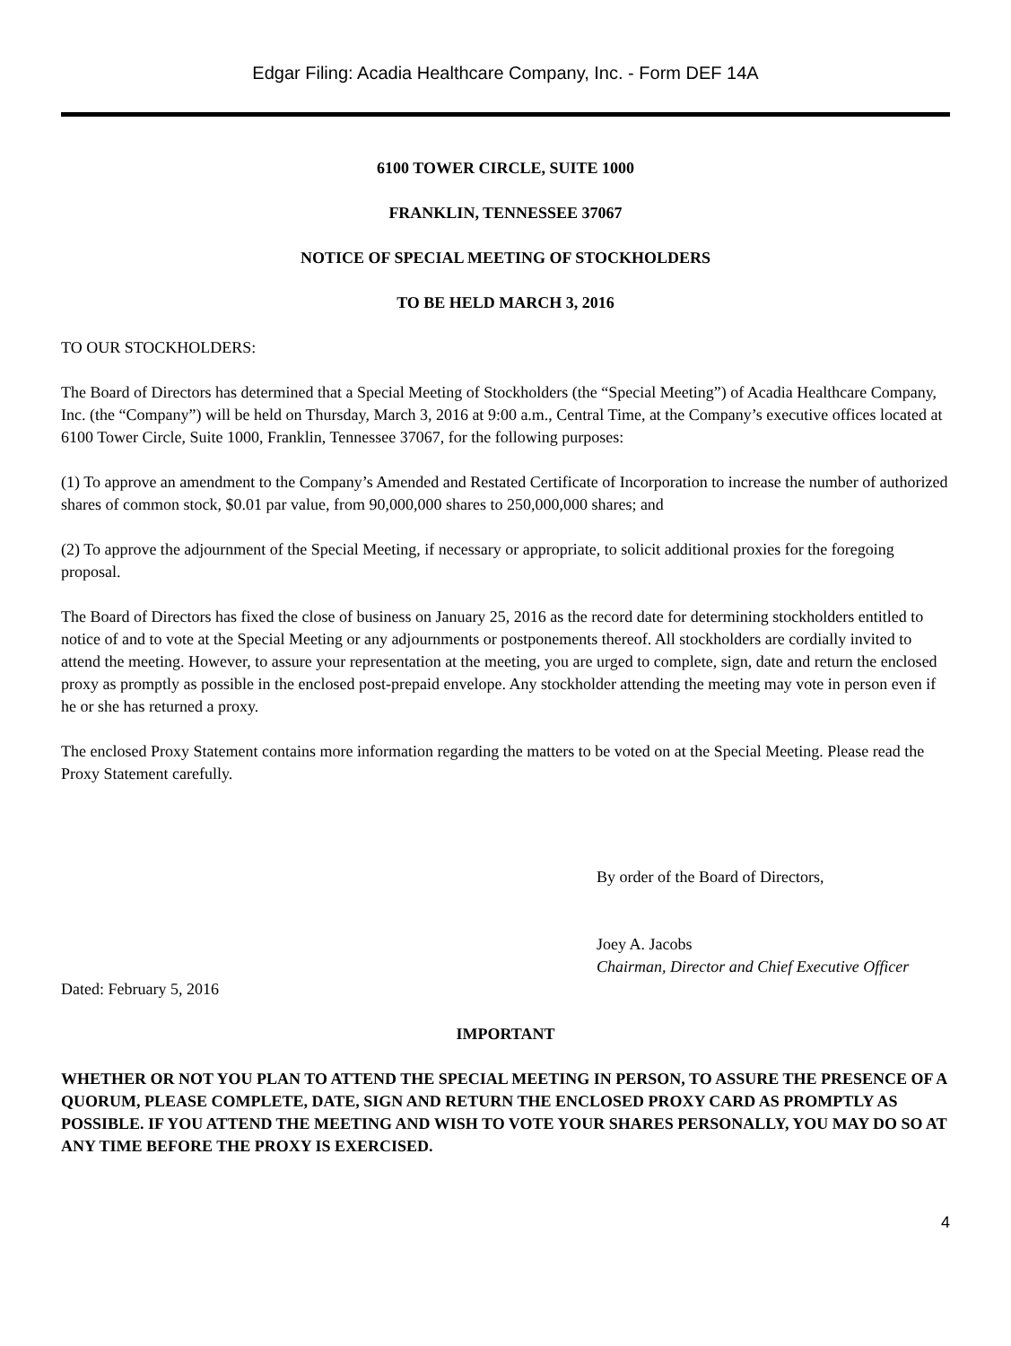Edgar Filing: Acadia Healthcare Company, Inc. - Form DEF 14A
6100 TOWER CIRCLE, SUITE 1000
FRANKLIN, TENNESSEE 37067
NOTICE OF SPECIAL MEETING OF STOCKHOLDERS
TO BE HELD MARCH 3, 2016
TO OUR STOCKHOLDERS:
The Board of Directors has determined that a Special Meeting of Stockholders (the “Special Meeting”) of Acadia Healthcare Company, Inc. (the “Company”) will be held on Thursday, March 3, 2016 at 9:00 a.m., Central Time, at the Company’s executive offices located at 6100 Tower Circle, Suite 1000, Franklin, Tennessee 37067, for the following purposes:
(1) To approve an amendment to the Company’s Amended and Restated Certificate of Incorporation to increase the number of authorized shares of common stock, $0.01 par value, from 90,000,000 shares to 250,000,000 shares; and
(2) To approve the adjournment of the Special Meeting, if necessary or appropriate, to solicit additional proxies for the foregoing proposal.
The Board of Directors has fixed the close of business on January 25, 2016 as the record date for determining stockholders entitled to notice of and to vote at the Special Meeting or any adjournments or postponements thereof. All stockholders are cordially invited to attend the meeting. However, to assure your representation at the meeting, you are urged to complete, sign, date and return the enclosed proxy as promptly as possible in the enclosed post-prepaid envelope. Any stockholder attending the meeting may vote in person even if he or she has returned a proxy.
The enclosed Proxy Statement contains more information regarding the matters to be voted on at the Special Meeting. Please read the Proxy Statement carefully.
By order of the Board of Directors,
Joey A. Jacobs
Chairman, Director and Chief Executive Officer
Dated: February 5, 2016
IMPORTANT
WHETHER OR NOT YOU PLAN TO ATTEND THE SPECIAL MEETING IN PERSON, TO ASSURE THE PRESENCE OF A QUORUM, PLEASE COMPLETE, DATE, SIGN AND RETURN THE ENCLOSED PROXY CARD AS PROMPTLY AS POSSIBLE. IF YOU ATTEND THE MEETING AND WISH TO VOTE YOUR SHARES PERSONALLY, YOU MAY DO SO AT ANY TIME BEFORE THE PROXY IS EXERCISED.
4